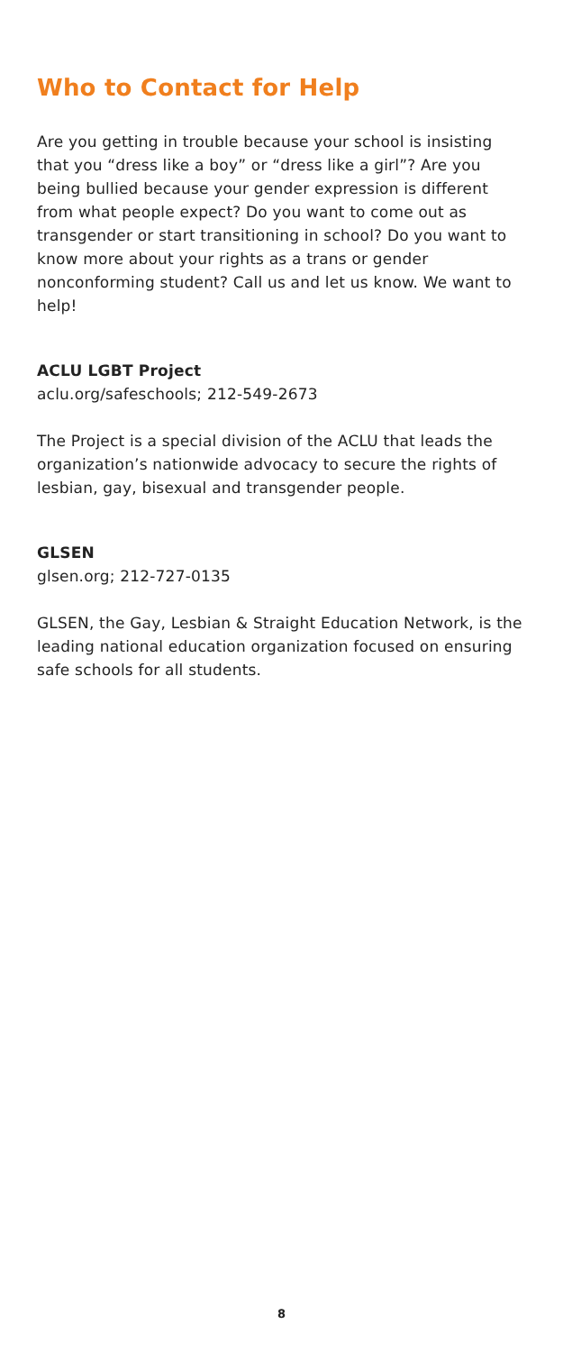Who to Contact for Help
Are you getting in trouble because your school is insisting that you “dress like a boy” or “dress like a girl”? Are you being bullied because your gender expression is different from what people expect? Do you want to come out as transgender or start transitioning in school? Do you want to know more about your rights as a trans or gender nonconforming student? Call us and let us know. We want to help!
ACLU LGBT Project
aclu.org/safeschools; 212-549-2673
The Project is a special division of the ACLU that leads the organization’s nationwide advocacy to secure the rights of lesbian, gay, bisexual and transgender people.
GLSEN
glsen.org; 212-727-0135
GLSEN, the Gay, Lesbian & Straight Education Network, is the leading national education organization focused on ensuring safe schools for all students.
8